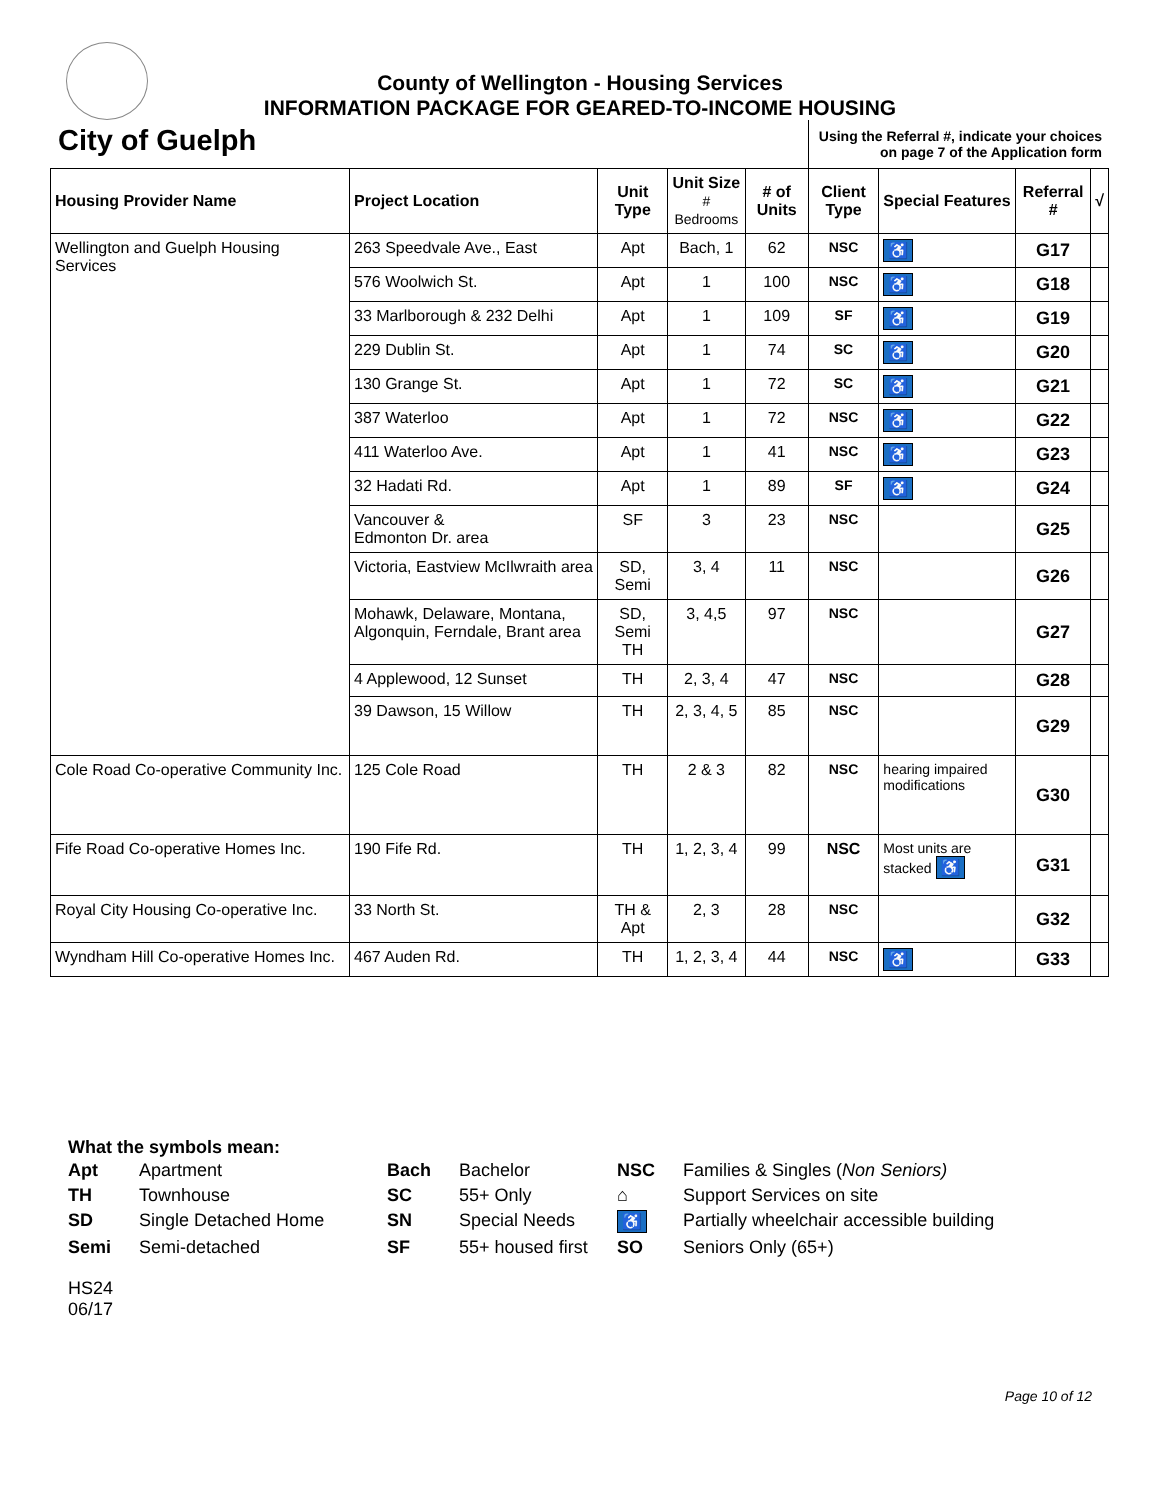County of Wellington - Housing Services
INFORMATION PACKAGE FOR GEARED-TO-INCOME HOUSING
City of Guelph
Using the Referral #, indicate your choices
on page 7 of the Application form
| Housing Provider Name | Project Location | Unit Type | Unit Size # Bedrooms | # of Units | Client Type | Special Features | Referral # | √ |
| --- | --- | --- | --- | --- | --- | --- | --- | --- |
| Wellington and Guelph Housing Services | 263 Speedvale Ave., East | Apt | Bach, 1 | 62 | NSC | ♿ | G17 | |
| | 576 Woolwich St. | Apt | 1 | 100 | NSC | ♿ | G18 | |
| | 33 Marlborough & 232 Delhi | Apt | 1 | 109 | SF | ♿ | G19 | |
| | 229 Dublin St. | Apt | 1 | 74 | SC | ♿ | G20 | |
| | 130 Grange St. | Apt | 1 | 72 | SC | ♿ | G21 | |
| | 387 Waterloo | Apt | 1 | 72 | NSC | ♿ | G22 | |
| | 411 Waterloo Ave. | Apt | 1 | 41 | NSC | ♿ | G23 | |
| | 32 Hadati Rd. | Apt | 1 | 89 | SF | ♿ | G24 | |
| | Vancouver & Edmonton Dr. area | SF | 3 | 23 | NSC | | G25 | |
| | Victoria, Eastview McIlwraith area | SD, Semi | 3, 4 | 11 | NSC | | G26 | |
| | Mohawk, Delaware, Montana, Algonquin, Ferndale, Brant area | SD, Semi TH | 3, 4,5 | 97 | NSC | | G27 | |
| | 4 Applewood, 12 Sunset | TH | 2, 3, 4 | 47 | NSC | | G28 | |
| | 39 Dawson, 15 Willow | TH | 2, 3, 4, 5 | 85 | NSC | | G29 | |
| Cole Road Co-operative Community Inc. | 125 Cole Road | TH | 2 & 3 | 82 | NSC | hearing impaired modifications | G30 | |
| Fife Road Co-operative Homes Inc. | 190 Fife Rd. | TH | 1, 2, 3, 4 | 99 | NSC | Most units are stacked ♿ | G31 | |
| Royal City Housing Co-operative Inc. | 33 North St. | TH & Apt | 2, 3 | 28 | NSC | | G32 | |
| Wyndham Hill Co-operative Homes Inc. | 467 Auden Rd. | TH | 1, 2, 3, 4 | 44 | NSC | ♿ | G33 | |
What the symbols mean:
| Apt | Apartment | Bach | Bachelor | NSC | Families & Singles ( Non Seniors) |
| TH | Townhouse | SC | 55+ Only | ⌂ | Support Services on site |
| SD | Single Detached Home | SN | Special Needs | ♿ | Partially wheelchair accessible building |
| Semi | Semi-detached | SF | 55+ housed first | SO | Seniors Only (65+) |
Page 10 of 12
HS24
06/17